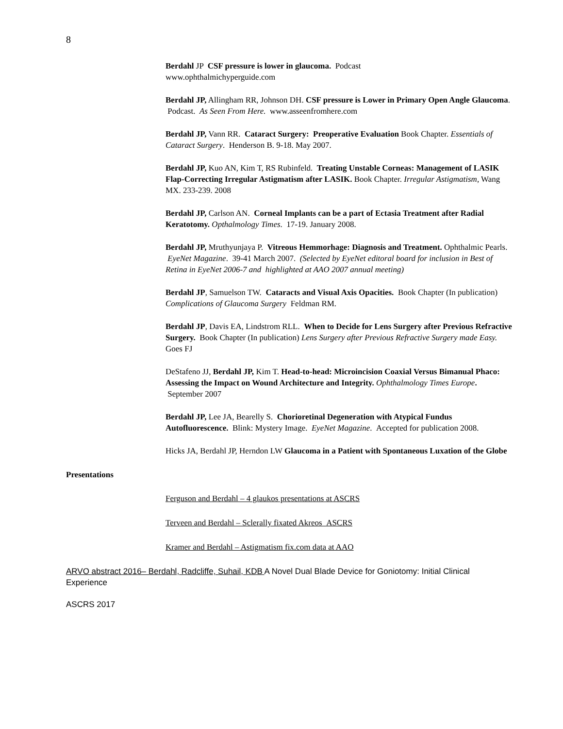8
Berdahl JP CSF pressure is lower in glaucoma. Podcast
www.ophthalmichyperguide.com
Berdahl JP, Allingham RR, Johnson DH. CSF pressure is Lower in Primary Open Angle Glaucoma. Podcast. As Seen From Here. www.asseenfromhere.com
Berdahl JP, Vann RR. Cataract Surgery: Preoperative Evaluation Book Chapter. Essentials of Cataract Surgery. Henderson B. 9-18. May 2007.
Berdahl JP, Kuo AN, Kim T, RS Rubinfeld. Treating Unstable Corneas: Management of LASIK Flap-Correcting Irregular Astigmatism after LASIK. Book Chapter. Irregular Astigmatism, Wang MX. 233-239. 2008
Berdahl JP, Carlson AN. Corneal Implants can be a part of Ectasia Treatment after Radial Keratotomy. Opthalmology Times. 17-19. January 2008.
Berdahl JP, Mruthyunjaya P. Vitreous Hemmorhage: Diagnosis and Treatment. Ophthalmic Pearls. EyeNet Magazine. 39-41 March 2007. (Selected by EyeNet editoral board for inclusion in Best of Retina in EyeNet 2006-7 and highlighted at AAO 2007 annual meeting)
Berdahl JP, Samuelson TW. Cataracts and Visual Axis Opacities. Book Chapter (In publication) Complications of Glaucoma Surgery Feldman RM.
Berdahl JP, Davis EA, Lindstrom RLL. When to Decide for Lens Surgery after Previous Refractive Surgery. Book Chapter (In publication) Lens Surgery after Previous Refractive Surgery made Easy. Goes FJ
DeStafeno JJ, Berdahl JP, Kim T. Head-to-head: Microincision Coaxial Versus Bimanual Phaco: Assessing the Impact on Wound Architecture and Integrity. Ophthalmology Times Europe. September 2007
Berdahl JP, Lee JA, Bearelly S. Chorioretinal Degeneration with Atypical Fundus Autofluorescence. Blink: Mystery Image. EyeNet Magazine. Accepted for publication 2008.
Hicks JA, Berdahl JP, Herndon LW Glaucoma in a Patient with Spontaneous Luxation of the Globe
Presentations
Ferguson and Berdahl – 4 glaukos presentations at ASCRS
Terveen and Berdahl – Sclerally fixated Akreos ASCRS
Kramer and Berdahl – Astigmatism fix.com data at AAO
ARVO abstract 2016– Berdahl, Radcliffe, Suhail, KDB A Novel Dual Blade Device for Goniotomy: Initial Clinical Experience
ASCRS 2017